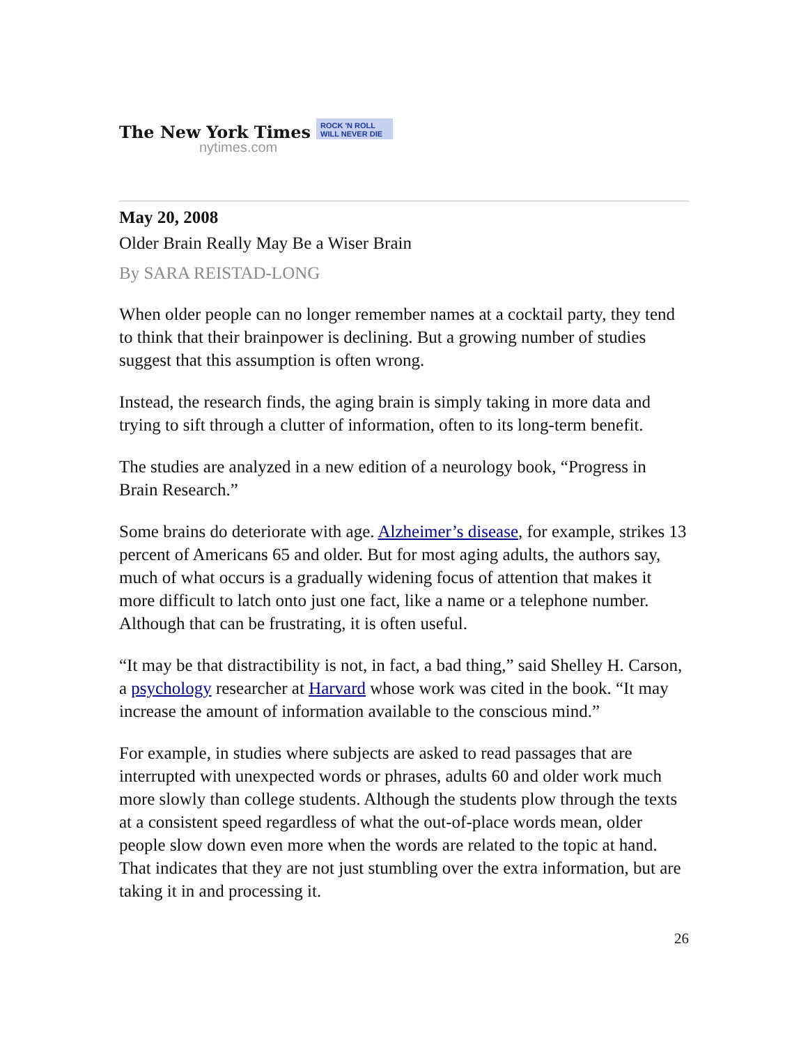The New York Times
nytimes.com
ROCK 'N ROLL
WILL NEVER DIE
May 20, 2008
Older Brain Really May Be a Wiser Brain
By SARA REISTAD-LONG
When older people can no longer remember names at a cocktail party, they tend to think that their brainpower is declining. But a growing number of studies suggest that this assumption is often wrong.
Instead, the research finds, the aging brain is simply taking in more data and trying to sift through a clutter of information, often to its long-term benefit.
The studies are analyzed in a new edition of a neurology book, “Progress in Brain Research.”
Some brains do deteriorate with age. Alzheimer’s disease, for example, strikes 13 percent of Americans 65 and older. But for most aging adults, the authors say, much of what occurs is a gradually widening focus of attention that makes it more difficult to latch onto just one fact, like a name or a telephone number. Although that can be frustrating, it is often useful.
“It may be that distractibility is not, in fact, a bad thing,” said Shelley H. Carson, a psychology researcher at Harvard whose work was cited in the book. “It may increase the amount of information available to the conscious mind.”
For example, in studies where subjects are asked to read passages that are interrupted with unexpected words or phrases, adults 60 and older work much more slowly than college students. Although the students plow through the texts at a consistent speed regardless of what the out-of-place words mean, older people slow down even more when the words are related to the topic at hand. That indicates that they are not just stumbling over the extra information, but are taking it in and processing it.
26